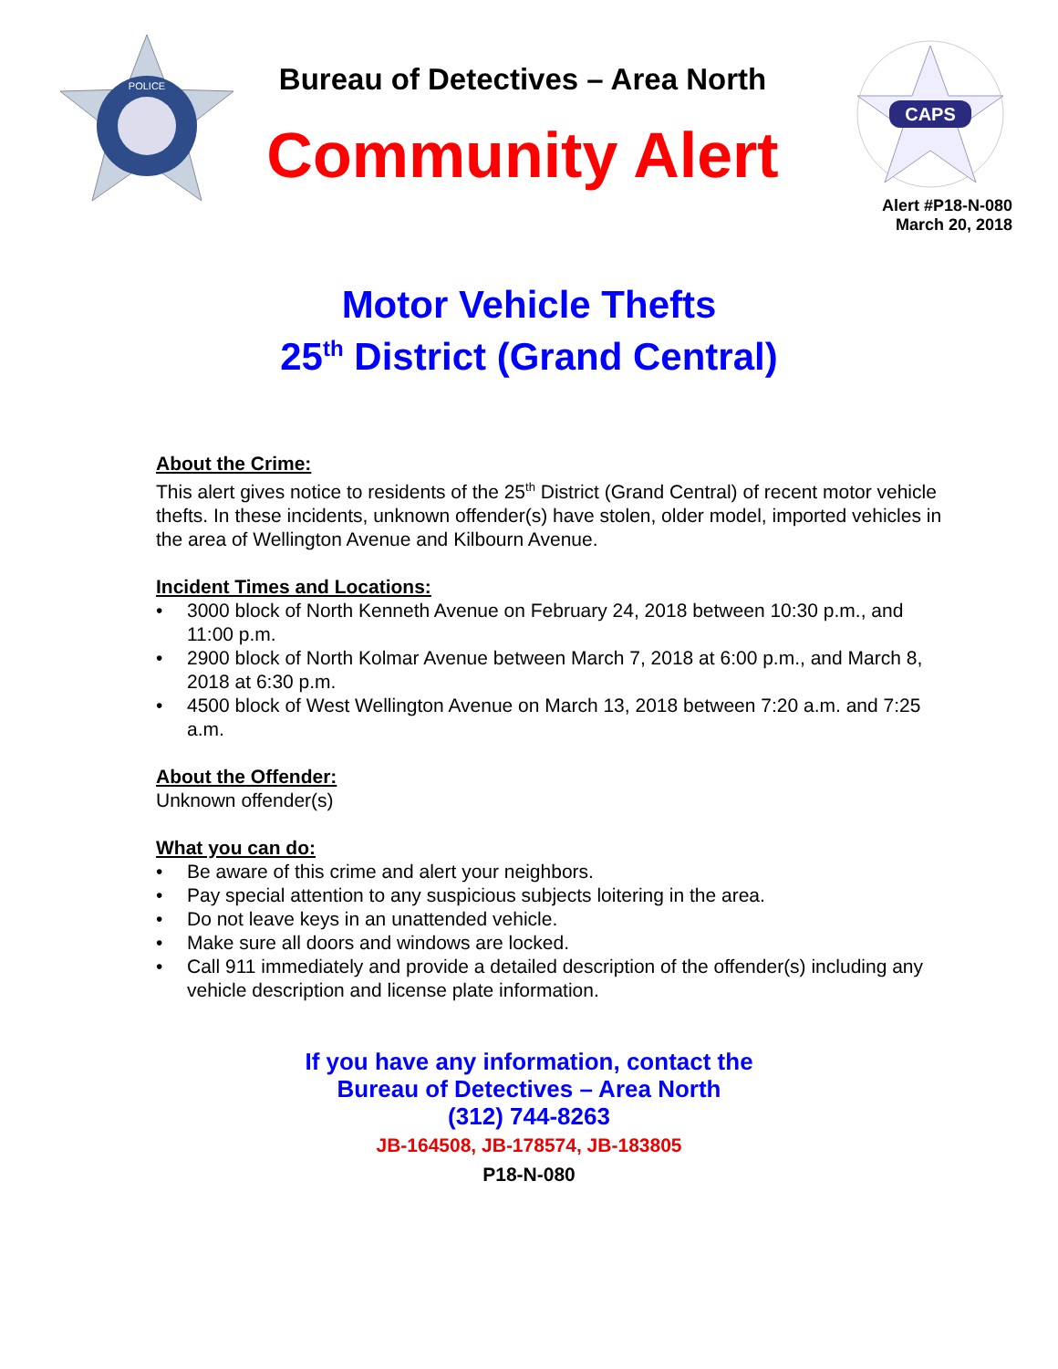POLICE
Bureau of Detectives – Area North
Community Alert
CAPS
Alert #P18-N-080
March 20, 2018
Motor Vehicle Thefts
25<sup>th</sup> District (Grand Central)
About the Crime:
This alert gives notice to residents of the 25<sup>th</sup> District (Grand Central) of recent motor vehicle thefts. In these incidents, unknown offender(s) have stolen, older model, imported vehicles in the area of Wellington Avenue and Kilbourn Avenue.
Incident Times and Locations:
• 3000 block of North Kenneth Avenue on February 24, 2018 between 10:30 p.m., and 11:00 p.m.
• 2900 block of North Kolmar Avenue between March 7, 2018 at 6:00 p.m., and March 8, 2018 at 6:30 p.m.
• 4500 block of West Wellington Avenue on March 13, 2018 between 7:20 a.m. and 7:25 a.m.
About the Offender:
Unknown offender(s)
What you can do:
• Be aware of this crime and alert your neighbors.
• Pay special attention to any suspicious subjects loitering in the area.
• Do not leave keys in an unattended vehicle.
• Make sure all doors and windows are locked.
• Call 911 immediately and provide a detailed description of the offender(s) including any vehicle description and license plate information.
If you have any information, contact the
Bureau of Detectives – Area North
(312) 744-8263
JB-164508, JB-178574, JB-183805
P18-N-080